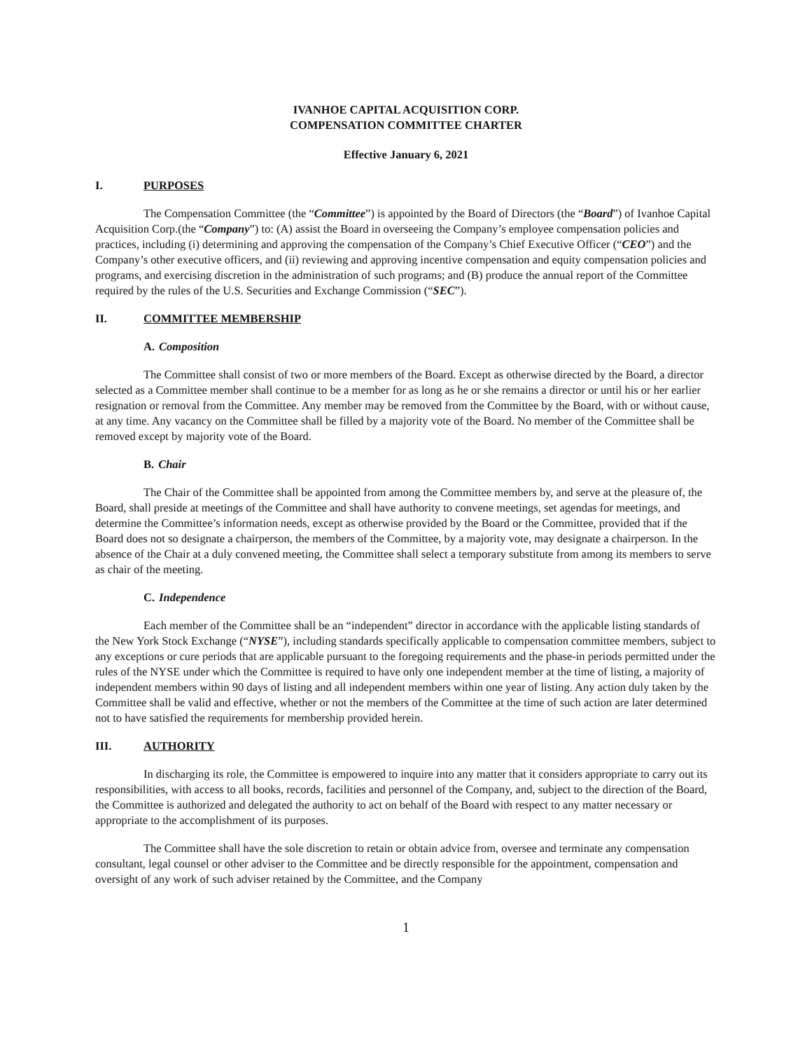IVANHOE CAPITAL ACQUISITION CORP.
COMPENSATION COMMITTEE CHARTER
Effective January 6, 2021
I. PURPOSES
The Compensation Committee (the “Committee”) is appointed by the Board of Directors (the “Board”) of Ivanhoe Capital Acquisition Corp.(the “Company”) to: (A) assist the Board in overseeing the Company’s employee compensation policies and practices, including (i) determining and approving the compensation of the Company’s Chief Executive Officer (“CEO”) and the Company’s other executive officers, and (ii) reviewing and approving incentive compensation and equity compensation policies and programs, and exercising discretion in the administration of such programs; and (B) produce the annual report of the Committee required by the rules of the U.S. Securities and Exchange Commission (“SEC”).
II. COMMITTEE MEMBERSHIP
A. Composition
The Committee shall consist of two or more members of the Board. Except as otherwise directed by the Board, a director selected as a Committee member shall continue to be a member for as long as he or she remains a director or until his or her earlier resignation or removal from the Committee. Any member may be removed from the Committee by the Board, with or without cause, at any time. Any vacancy on the Committee shall be filled by a majority vote of the Board. No member of the Committee shall be removed except by majority vote of the Board.
B. Chair
The Chair of the Committee shall be appointed from among the Committee members by, and serve at the pleasure of, the Board, shall preside at meetings of the Committee and shall have authority to convene meetings, set agendas for meetings, and determine the Committee’s information needs, except as otherwise provided by the Board or the Committee, provided that if the Board does not so designate a chairperson, the members of the Committee, by a majority vote, may designate a chairperson. In the absence of the Chair at a duly convened meeting, the Committee shall select a temporary substitute from among its members to serve as chair of the meeting.
C. Independence
Each member of the Committee shall be an “independent” director in accordance with the applicable listing standards of the New York Stock Exchange (“NYSE”), including standards specifically applicable to compensation committee members, subject to any exceptions or cure periods that are applicable pursuant to the foregoing requirements and the phase-in periods permitted under the rules of the NYSE under which the Committee is required to have only one independent member at the time of listing, a majority of independent members within 90 days of listing and all independent members within one year of listing. Any action duly taken by the Committee shall be valid and effective, whether or not the members of the Committee at the time of such action are later determined not to have satisfied the requirements for membership provided herein.
III. AUTHORITY
In discharging its role, the Committee is empowered to inquire into any matter that it considers appropriate to carry out its responsibilities, with access to all books, records, facilities and personnel of the Company, and, subject to the direction of the Board, the Committee is authorized and delegated the authority to act on behalf of the Board with respect to any matter necessary or appropriate to the accomplishment of its purposes.
The Committee shall have the sole discretion to retain or obtain advice from, oversee and terminate any compensation consultant, legal counsel or other adviser to the Committee and be directly responsible for the appointment, compensation and oversight of any work of such adviser retained by the Committee, and the Company
1